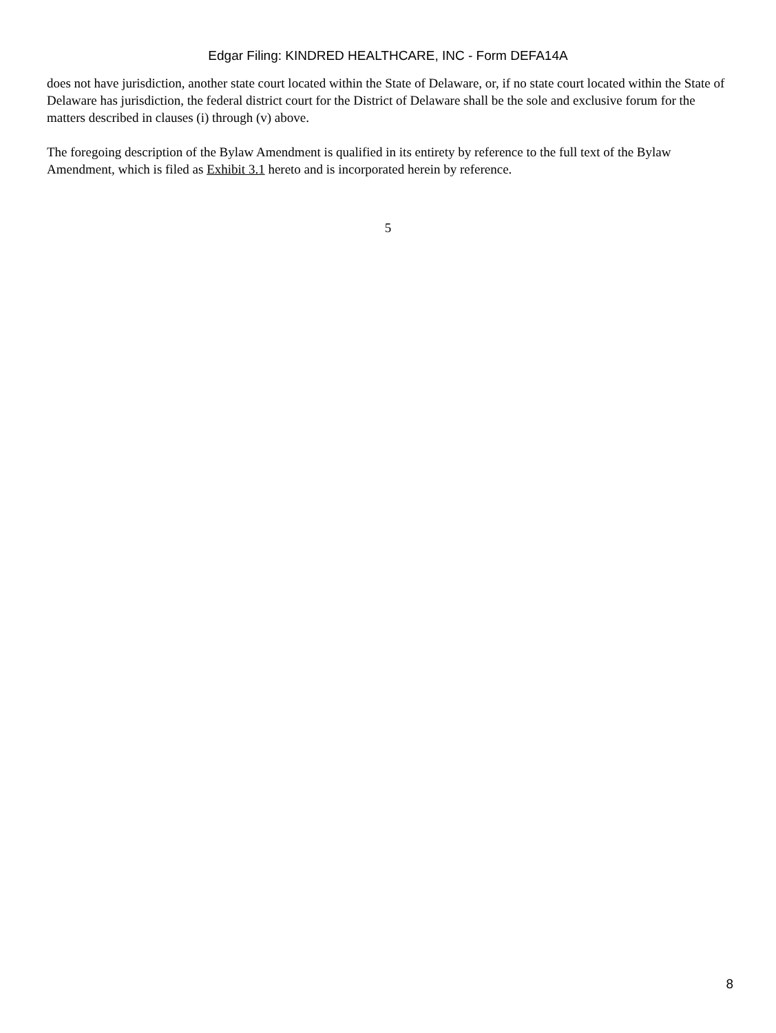Edgar Filing: KINDRED HEALTHCARE, INC - Form DEFA14A
does not have jurisdiction, another state court located within the State of Delaware, or, if no state court located within the State of Delaware has jurisdiction, the federal district court for the District of Delaware shall be the sole and exclusive forum for the matters described in clauses (i) through (v) above.
The foregoing description of the Bylaw Amendment is qualified in its entirety by reference to the full text of the Bylaw Amendment, which is filed as Exhibit 3.1 hereto and is incorporated herein by reference.
5
8